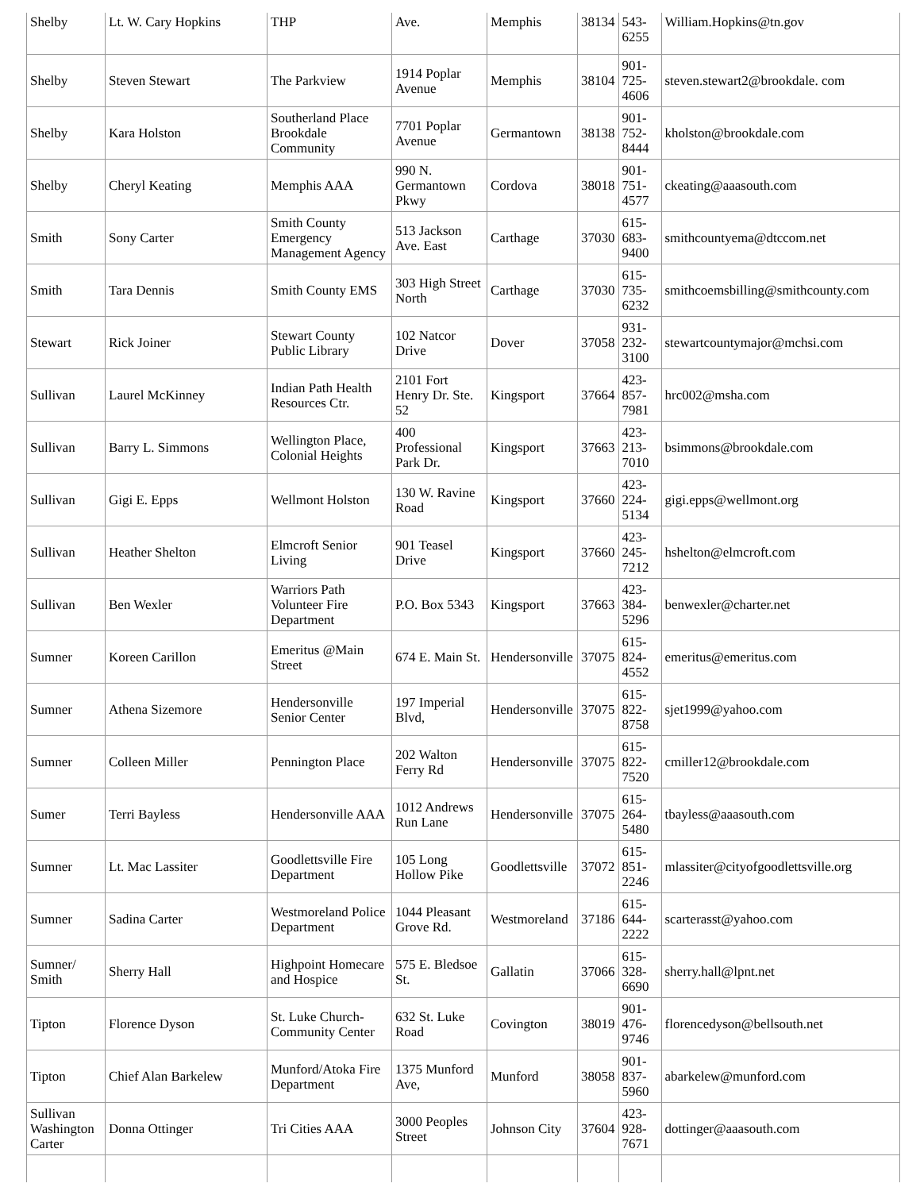| Shelby | Lt. W. Cary Hopkins | THP | Ave. | Memphis | 38134 | 543- 6255 | William.Hopkins@tn.gov |
| Shelby | Steven Stewart | The Parkview | 1914 Poplar Avenue | Memphis | 38104 | 901- 725- 4606 | steven.stewart2@brookdale. com |
| Shelby | Kara Holston | Southerland Place Brookdale Community | 7701 Poplar Avenue | Germantown | 38138 | 901- 752- 8444 | kholston@brookdale.com |
| Shelby | Cheryl Keating | Memphis AAA | 990 N. Germantown Pkwy | Cordova | 38018 | 901- 751- 4577 | ckeating@aaasouth.com |
| Smith | Sony Carter | Smith County Emergency Management Agency | 513 Jackson Ave. East | Carthage | 37030 | 615- 683- 9400 | smithcountyema@dtccom.net |
| Smith | Tara Dennis | Smith County EMS | 303 High Street North | Carthage | 37030 | 615- 735- 6232 | smithcoemsbilling@smithcounty.com |
| Stewart | Rick Joiner | Stewart County Public Library | 102 Natcor Drive | Dover | 37058 | 931- 232- 3100 | stewartcountymajor@mchsi.com |
| Sullivan | Laurel McKinney | Indian Path Health Resources Ctr. | 2101 Fort Henry Dr. Ste. 52 | Kingsport | 37664 | 423- 857- 7981 | hrc002@msha.com |
| Sullivan | Barry L. Simmons | Wellington Place, Colonial Heights | 400 Professional Park Dr. | Kingsport | 37663 | 423- 213- 7010 | bsimmons@brookdale.com |
| Sullivan | Gigi E. Epps | Wellmont Holston | 130 W. Ravine Road | Kingsport | 37660 | 423- 224- 5134 | gigi.epps@wellmont.org |
| Sullivan | Heather Shelton | Elmcroft Senior Living | 901 Teasel Drive | Kingsport | 37660 | 423- 245- 7212 | hshelton@elmcroft.com |
| Sullivan | Ben Wexler | Warriors Path Volunteer Fire Department | P.O. Box 5343 | Kingsport | 37663 | 423- 384- 5296 | benwexler@charter.net |
| Sumner | Koreen Carillon | Emeritus @Main Street | 674 E. Main St. | Hendersonville | 37075 | 615- 824- 4552 | emeritus@emeritus.com |
| Sumner | Athena Sizemore | Hendersonville Senior Center | 197 Imperial Blvd, | Hendersonville | 37075 | 615- 822- 8758 | sjet1999@yahoo.com |
| Sumner | Colleen Miller | Pennington Place | 202 Walton Ferry Rd | Hendersonville | 37075 | 615- 822- 7520 | cmiller12@brookdale.com |
| Sumer | Terri Bayless | Hendersonville AAA | 1012 Andrews Run Lane | Hendersonville | 37075 | 615- 264- 5480 | tbayless@aaasouth.com |
| Sumner | Lt. Mac Lassiter | Goodlettsville Fire Department | 105 Long Hollow Pike | Goodlettsville | 37072 | 615- 851- 2246 | mlassiter@cityofgoodlettsville.org |
| Sumner | Sadina Carter | Westmoreland Police Department | 1044 Pleasant Grove Rd. | Westmoreland | 37186 | 615- 644- 2222 | scarterasst@yahoo.com |
| Sumner/ Smith | Sherry Hall | Highpoint Homecare and Hospice | 575 E. Bledsoe St. | Gallatin | 37066 | 615- 328- 6690 | sherry.hall@lpnt.net |
| Tipton | Florence Dyson | St. Luke Church-Community Center | 632 St. Luke Road | Covington | 38019 | 901- 476- 9746 | florencedyson@bellsouth.net |
| Tipton | Chief Alan Barkelew | Munford/Atoka Fire Department | 1375 Munford Ave, | Munford | 38058 | 901- 837- 5960 | abarkelew@munford.com |
| Sullivan Washington Carter | Donna Ottinger | Tri Cities AAA | 3000 Peoples Street | Johnson City | 37604 | 423- 928- 7671 | dottinger@aaasouth.com |